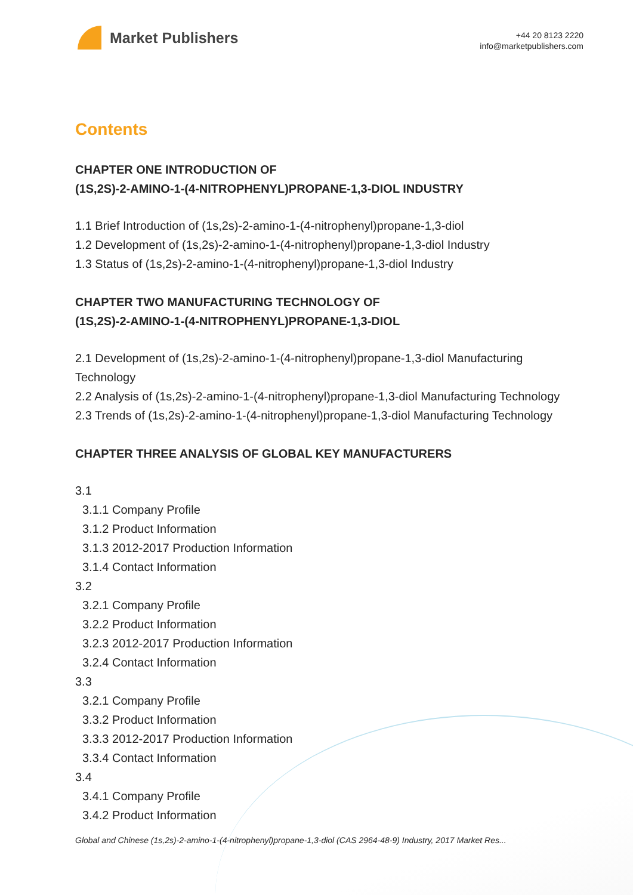Market Publishers
+44 20 8123 2220
info@marketpublishers.com
Contents
CHAPTER ONE INTRODUCTION OF
(1S,2S)-2-AMINO-1-(4-NITROPHENYL)PROPANE-1,3-DIOL INDUSTRY
1.1 Brief Introduction of (1s,2s)-2-amino-1-(4-nitrophenyl)propane-1,3-diol
1.2 Development of (1s,2s)-2-amino-1-(4-nitrophenyl)propane-1,3-diol Industry
1.3 Status of (1s,2s)-2-amino-1-(4-nitrophenyl)propane-1,3-diol Industry
CHAPTER TWO MANUFACTURING TECHNOLOGY OF
(1S,2S)-2-AMINO-1-(4-NITROPHENYL)PROPANE-1,3-DIOL
2.1 Development of (1s,2s)-2-amino-1-(4-nitrophenyl)propane-1,3-diol Manufacturing Technology
2.2 Analysis of (1s,2s)-2-amino-1-(4-nitrophenyl)propane-1,3-diol Manufacturing Technology
2.3 Trends of (1s,2s)-2-amino-1-(4-nitrophenyl)propane-1,3-diol Manufacturing Technology
CHAPTER THREE ANALYSIS OF GLOBAL KEY MANUFACTURERS
3.1
3.1.1 Company Profile
3.1.2 Product Information
3.1.3 2012-2017 Production Information
3.1.4 Contact Information
3.2
3.2.1 Company Profile
3.2.2 Product Information
3.2.3 2012-2017 Production Information
3.2.4 Contact Information
3.3
3.2.1 Company Profile
3.3.2 Product Information
3.3.3 2012-2017 Production Information
3.3.4 Contact Information
3.4
3.4.1 Company Profile
3.4.2 Product Information
Global and Chinese (1s,2s)-2-amino-1-(4-nitrophenyl)propane-1,3-diol (CAS 2964-48-9) Industry, 2017 Market Res...